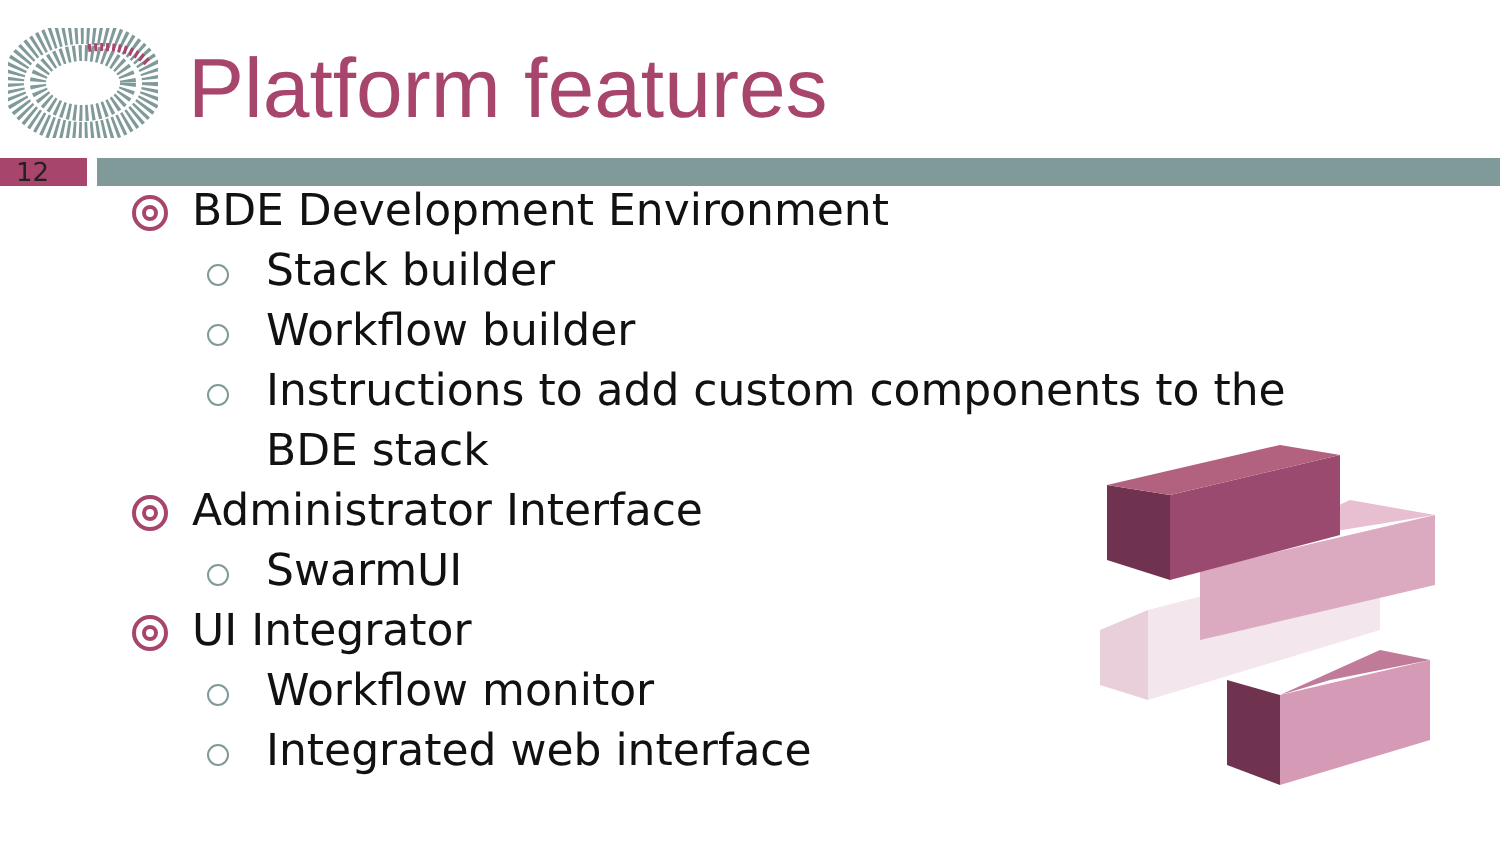Platform features
12
BDE Development Environment
Stack builder
Workflow builder
Instructions to add custom components to the BDE stack
Administrator Interface
SwarmUI
UI Integrator
Workflow monitor
Integrated web interface